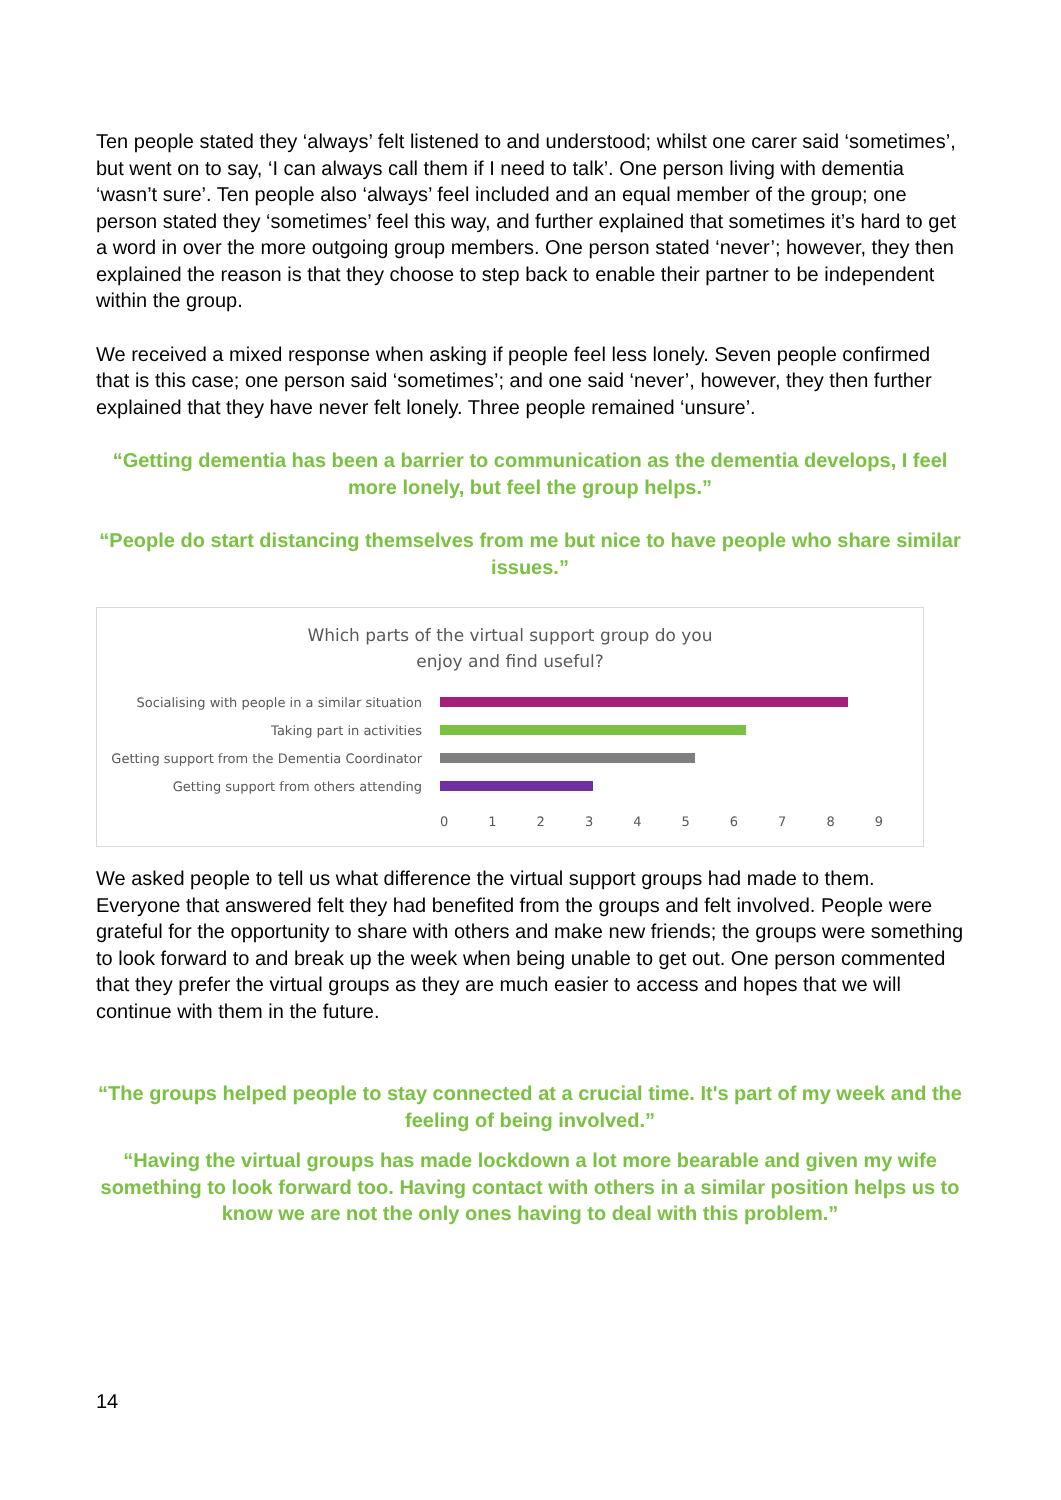Ten people stated they ‘always’ felt listened to and understood; whilst one carer said ‘sometimes’, but went on to say, ‘I can always call them if I need to talk’. One person living with dementia ‘wasn’t sure’. Ten people also ‘always’ feel included and an equal member of the group; one person stated they ‘sometimes’ feel this way, and further explained that sometimes it’s hard to get a word in over the more outgoing group members. One person stated ‘never’; however, they then explained the reason is that they choose to step back to enable their partner to be independent within the group.
We received a mixed response when asking if people feel less lonely. Seven people confirmed that is this case; one person said ‘sometimes’; and one said ‘never’, however, they then further explained that they have never felt lonely. Three people remained ‘unsure’.
“Getting dementia has been a barrier to communication as the dementia develops, I feel more lonely, but feel the group helps.”
“People do start distancing themselves from me but nice to have people who share similar issues.”
Which parts of the virtual support group do you
enjoy and find useful?
Socialising with people in a similar situation
Taking part in activities
Getting support from the Dementia Coordinator
Getting support from others attending
0123456789
We asked people to tell us what difference the virtual support groups had made to them. Everyone that answered felt they had benefited from the groups and felt involved. People were grateful for the opportunity to share with others and make new friends; the groups were something to look forward to and break up the week when being unable to get out. One person commented that they prefer the virtual groups as they are much easier to access and hopes that we will continue with them in the future.
“The groups helped people to stay connected at a crucial time. It's part of my week and the feeling of being involved.”
“Having the virtual groups has made lockdown a lot more bearable and given my wife something to look forward too. Having contact with others in a similar position helps us to know we are not the only ones having to deal with this problem.”
14